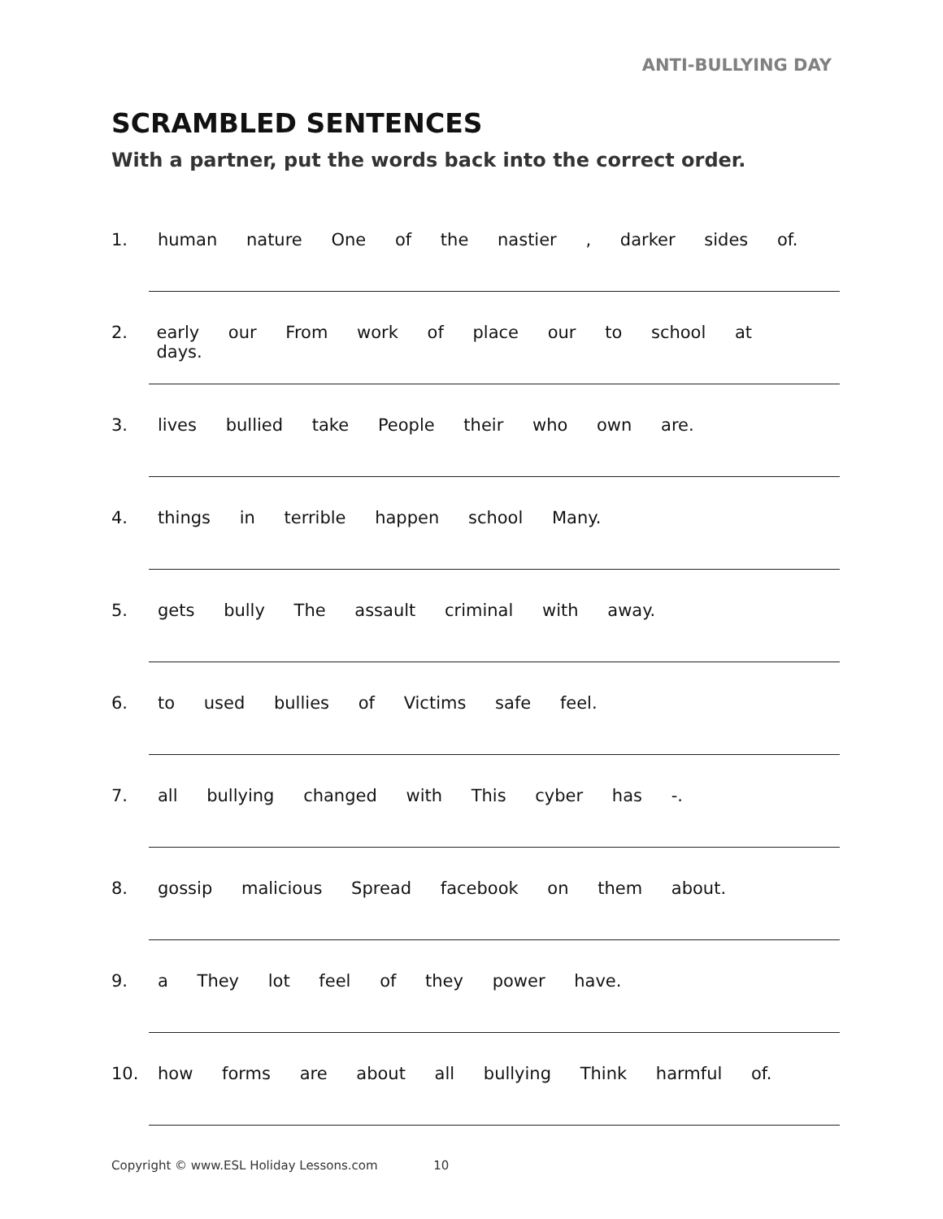ANTI-BULLYING DAY
SCRAMBLED SENTENCES
With a partner, put the words back into the correct order.
1. human nature One of the nastier , darker sides of.
2. early our From work of place our to school at days.
3. lives bullied take People their who own are.
4. things in terrible happen school Many.
5. gets bully The assault criminal with away.
6. to used bullies of Victims safe feel.
7. all bullying changed with This cyber has -.
8. gossip malicious Spread facebook on them about.
9. a They lot feel of they power have.
10. how forms are about all bullying Think harmful of.
Copyright © www.ESL Holiday Lessons.com 10